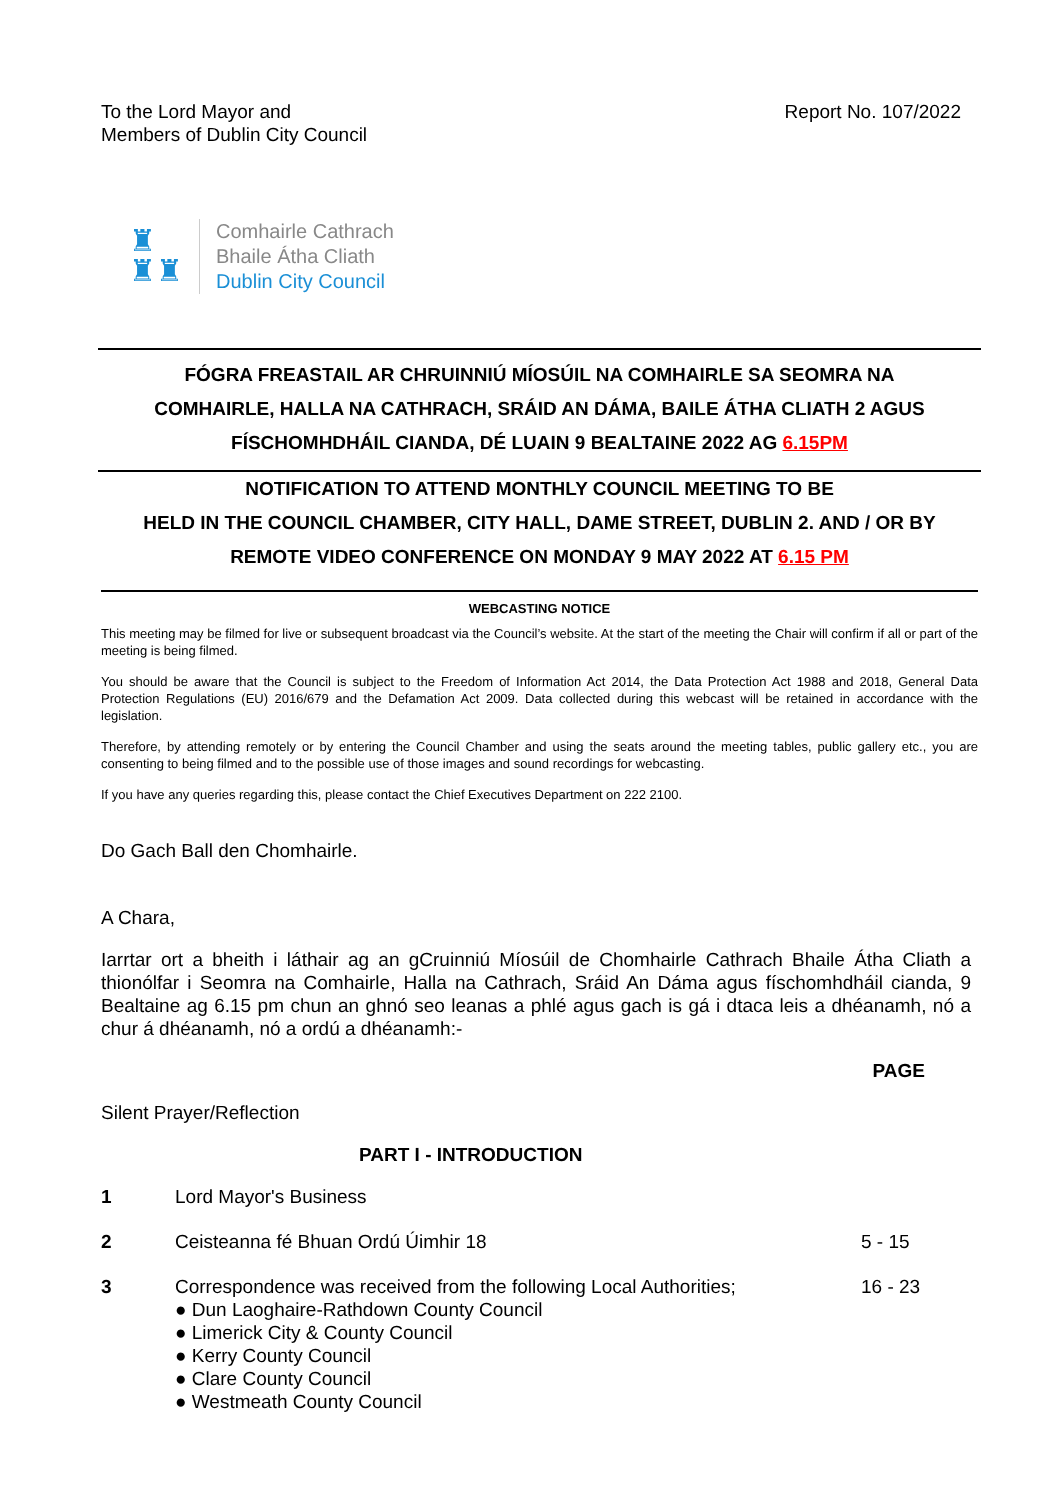To the Lord Mayor and
Members of Dublin City Council
Report No. 107/2022
♜
♜♜
Comhairle Cathrach
Bhaile Átha Cliath
Dublin City Council
FÓGRA FREASTAIL AR CHRUINNIÚ MÍOSÚIL NA COMHAIRLE SA SEOMRA NA
COMHAIRLE, HALLA NA CATHRACH, SRÁID AN DÁMA, BAILE ÁTHA CLIATH 2 AGUS
FÍSCHOMHDHÁIL CIANDA, DÉ LUAIN 9 BEALTAINE 2022 AG 6.15PM
NOTIFICATION TO ATTEND MONTHLY COUNCIL MEETING TO BE
HELD IN THE COUNCIL CHAMBER, CITY HALL, DAME STREET, DUBLIN 2. AND / OR BY
REMOTE VIDEO CONFERENCE ON MONDAY 9 MAY 2022 AT 6.15 PM
WEBCASTING NOTICE
This meeting may be filmed for live or subsequent broadcast via the Council’s website. At the start of the meeting the Chair will confirm if all or part of the meeting is being filmed.
You should be aware that the Council is subject to the Freedom of Information Act 2014, the Data Protection Act 1988 and 2018, General Data Protection Regulations (EU) 2016/679 and the Defamation Act 2009. Data collected during this webcast will be retained in accordance with the legislation.
Therefore, by attending remotely or by entering the Council Chamber and using the seats around the meeting tables, public gallery etc., you are consenting to being filmed and to the possible use of those images and sound recordings for webcasting.
If you have any queries regarding this, please contact the Chief Executives Department on 222 2100.
Do Gach Ball den Chomhairle.
A Chara,
Iarrtar ort a bheith i láthair ag an gCruinniú Míosúil de Chomhairle Cathrach Bhaile Átha Cliath a thionólfar i Seomra na Comhairle, Halla na Cathrach, Sráid An Dáma agus físchomhdháil cianda, 9 Bealtaine ag 6.15 pm chun an ghnó seo leanas a phlé agus gach is gá i dtaca leis a dhéanamh, nó a chur á dhéanamh, nó a ordú a dhéanamh:-
PAGE
Silent Prayer/Reflection
PART I - INTRODUCTION
1 Lord Mayor's Business
2 Ceisteanna fé Bhuan Ordú Úimhir 18
5 - 15
3 Correspondence was received from the following Local Authorities;
● Dun Laoghaire-Rathdown County Council
● Limerick City & County Council
● Kerry County Council
● Clare County Council
● Westmeath County Council
16 - 23